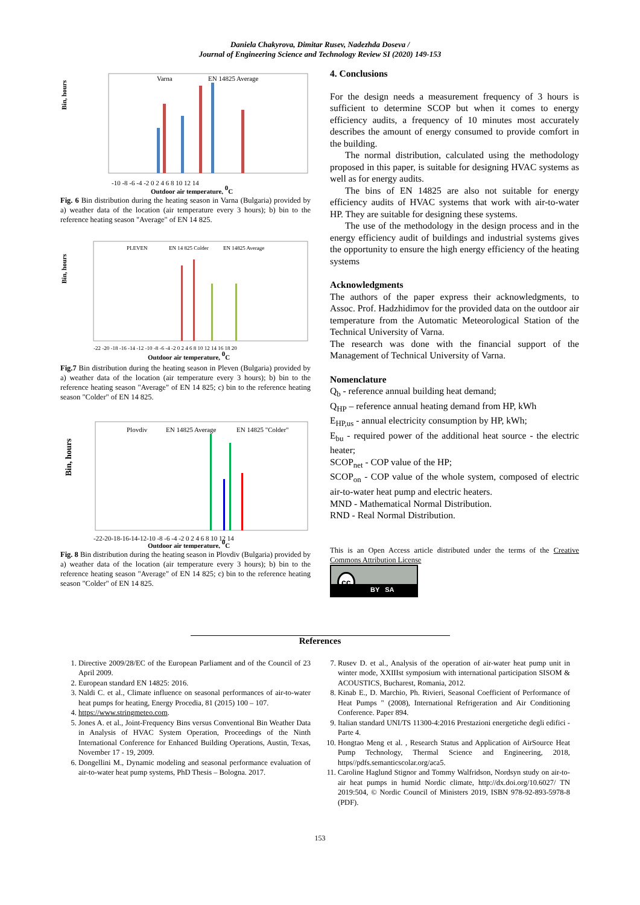Daniela Chakyrova, Dimitar Rusev, Nadezhda Doseva /
Journal of Engineering Science and Technology Review SI (2020) 149-153
Bin, hours
Varna
EN 14825 Average
-10 -8 -6 -4 -2 0 2 4 6 8 10 12 14
Outdoor air temperature, 0C
Fig. 6 Bin distribution during the heating season in Varna (Bulgaria) provided by a) weather data of the location (air temperature every 3 hours); b) bin to the reference heating season "Average" of EN 14 825.
Bin, hours
PLEVEN
EN 14 825 Colder
EN 14825 Average
-22 -20 -18 -16 -14 -12 -10 -8 -6 -4 -2 0 2 4 6 8 10 12 14 16 18 20
Outdoor air temperature, 0C
Fig.7 Bin distribution during the heating season in Pleven (Bulgaria) provided by a) weather data of the location (air temperature every 3 hours); b) bin to the reference heating season "Average" of EN 14 825; c) bin to the reference heating season "Colder" of EN 14 825.
Bin, hours
Plovdiv
EN 14825 Average
EN 14825 "Colder"
-22-20-18-16-14-12-10 -8 -6 -4 -2 0 2 4 6 8 10 12 14
Outdoor air temperature, 0C
Fig. 8 Bin distribution during the heating season in Plovdiv (Bulgaria) provided by a) weather data of the location (air temperature every 3 hours); b) bin to the reference heating season "Average" of EN 14 825; c) bin to the reference heating season "Colder" of EN 14 825.
4. Conclusions
For the design needs a measurement frequency of 3 hours is sufficient to determine SCOP but when it comes to energy efficiency audits, a frequency of 10 minutes most accurately describes the amount of energy consumed to provide comfort in the building.
The normal distribution, calculated using the methodology proposed in this paper, is suitable for designing HVAC systems as well as for energy audits.
The bins of EN 14825 are also not suitable for energy efficiency audits of HVAC systems that work with air-to-water HP. They are suitable for designing these systems.
The use of the methodology in the design process and in the energy efficiency audit of buildings and industrial systems gives the opportunity to ensure the high energy efficiency of the heating systems
Acknowledgments
The authors of the paper express their acknowledgments, to Assoc. Prof. Hadzhidimov for the provided data on the outdoor air temperature from the Automatic Meteorological Station of the Technical University of Varna.
The research was done with the financial support of the Management of Technical University of Varna.
Nomenclature
Q<sub>b</sub> - reference annual building heat demand;
Q<sub>HP</sub> – reference annual heating demand from HP, kWh
E<sub>HP,us</sub> - annual electricity consumption by HP, kWh;
E<sub>bu</sub> - required power of the additional heat source - the electric heater;
SCOP<sub>net</sub> - COP value of the HP;
SCOP<sub>on</sub> - COP value of the whole system, composed of electric air-to-water heat pump and electric heaters.
MND - Mathematical Normal Distribution.
RND - Real Normal Distribution.
This is an Open Access article distributed under the terms of the Creative Commons Attribution License
cc
BY SA
References
1. Directive 2009/28/EC of the European Parliament and of the Council of 23 April 2009.
2. European standard EN 14825: 2016.
3. Naldi C. et al., Climate influence on seasonal performances of air-to-water heat pumps for heating, Energy Procedia, 81 (2015) 100 – 107.
4. https://www.stringmeteo.com.
5. Jones A. et al., Joint-Frequency Bins versus Conventional Bin Weather Data in Analysis of HVAC System Operation, Proceedings of the Ninth International Conference for Enhanced Building Operations, Austin, Texas, November 17 - 19, 2009.
6. Dongellini M., Dynamic modeling and seasonal performance evaluation of air-to-water heat pump systems, PhD Thesis – Bologna. 2017.
7. Rusev D. et al., Analysis of the operation of air-water heat pump unit in winter mode, XXIIIst symposium with international participation SISOM & ACOUSTICS, Bucharest, Romania, 2012.
8. Kinab E., D. Marchio, Ph. Rivieri, Seasonal Coefficient of Performance of Heat Pumps " (2008), International Refrigeration and Air Conditioning Conference. Paper 894.
9. Italian standard UNI/TS 11300-4:2016 Prestazioni energetiche degli edifici - Parte 4.
10. Hongtao Meng et al. , Research Status and Application of AirSource Heat Pump Technology, Thermal Science and Engineering, 2018, https//pdfs.semanticscolar.org/aca5.
11. Caroline Haglund Stignor and Tommy Walfridson, Nordsyn study on air-to-air heat pumps in humid Nordic climate, http://dx.doi.org/10.6027/ TN 2019:504, © Nordic Council of Ministers 2019, ISBN 978-92-893-5978-8 (PDF).
153